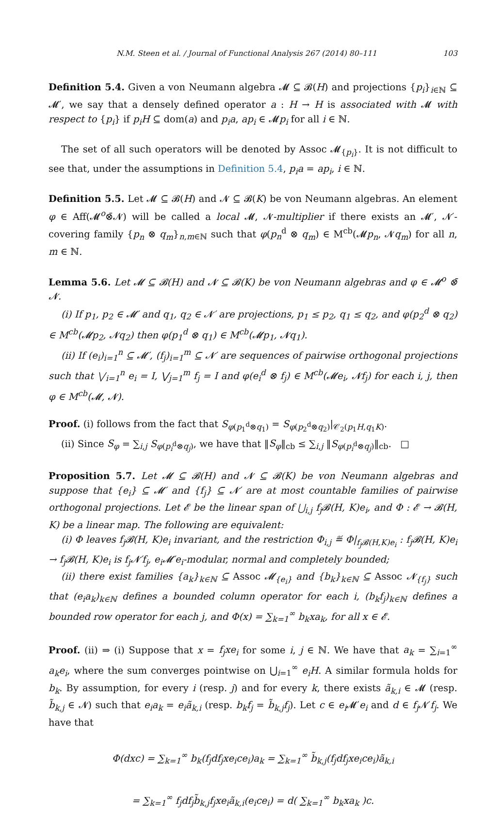N.M. Steen et al. / Journal of Functional Analysis 267 (2014) 80–111 103
Definition 5.4. Given a von Neumann algebra 𝓜 ⊆ 𝓑(H) and projections {p<sub>i</sub>}<sub>i∈ℕ</sub> ⊆ 𝓜′, we say that a densely defined operator a : H → H is associated with 𝓜 with respect to {p<sub>i</sub>} if p<sub>i</sub>H ⊆ dom(a) and p<sub>i</sub>a, ap<sub>i</sub> ∈ 𝓜p<sub>i</sub> for all i ∈ ℕ.
The set of all such operators will be denoted by Assoc 𝓜<sub>{p<sub>i</sub>}</sub>. It is not difficult to see that, under the assumptions in Definition 5.4, p<sub>i</sub>a = ap<sub>i</sub>, i ∈ ℕ.
Definition 5.5. Let 𝓜 ⊆ 𝓑(H) and 𝓝 ⊆ 𝓑(K) be von Neumann algebras. An element φ ∈ Aff(𝓜<sup>o</sup>⊗̄𝓝) will be called a local 𝓜, 𝓝-multiplier if there exists an 𝓜′, 𝓝′-covering family {p<sub>n</sub> ⊗ q<sub>m</sub>}<sub>n,m∈ℕ</sub> such that φ(p<sub>n</sub><sup>d</sup> ⊗ q<sub>m</sub>) ∈ M<sup>cb</sup>(𝓜p<sub>n</sub>, 𝓝q<sub>m</sub>) for all n, m ∈ ℕ.
Lemma 5.6. Let 𝓜 ⊆ 𝓑(H) and 𝓝 ⊆ 𝓑(K) be von Neumann algebras and φ ∈ 𝓜<sup>o</sup> ⊗̄ 𝓝.
(i) If p<sub>1</sub>, p<sub>2</sub> ∈ 𝓜′ and q<sub>1</sub>, q<sub>2</sub> ∈ 𝓝′ are projections, p<sub>1</sub> ≤ p<sub>2</sub>, q<sub>1</sub> ≤ q<sub>2</sub>, and φ(p<sub>2</sub><sup>d</sup> ⊗ q<sub>2</sub>) ∈ M<sup>cb</sup>(𝓜p<sub>2</sub>, 𝓝q<sub>2</sub>) then φ(p<sub>1</sub><sup>d</sup> ⊗ q<sub>1</sub>) ∈ M<sup>cb</sup>(𝓜p<sub>1</sub>, 𝓝q<sub>1</sub>).
(ii) If (e<sub>i</sub>)<sub>i=1</sub><sup>n</sup> ⊆ 𝓜′, (f<sub>j</sub>)<sub>i=1</sub><sup>m</sup> ⊆ 𝓝′ are sequences of pairwise orthogonal projections such that ⋁<sub>i=1</sub><sup>n</sup> e<sub>i</sub> = I, ⋁<sub>j=1</sub><sup>m</sup> f<sub>j</sub> = I and φ(e<sub>i</sub><sup>d</sup> ⊗ f<sub>j</sub>) ∈ M<sup>cb</sup>(𝓜e<sub>i</sub>, 𝓝f<sub>j</sub>) for each i, j, then φ ∈ M<sup>cb</sup>(𝓜, 𝓝).
Proof. (i) follows from the fact that S<sub>φ(p<sub>1</sub><sup>d</sup>⊗q<sub>1</sub>)</sub> = S<sub>φ(p<sub>2</sub><sup>d</sup>⊗q<sub>2</sub>)</sub>|<sub>𝒞<sub>2</sub>(p<sub>1</sub>H,q<sub>1</sub>K)</sub>.
(ii) Since S<sub>φ</sub> = ∑<sub>i,j</sub> S<sub>φ(p<sub>i</sub><sup>d</sup>⊗q<sub>j</sub>)</sub>, we have that ‖S<sub>φ</sub>‖<sub>cb</sub> ≤ ∑<sub>i,j</sub> ‖S<sub>φ(p<sub>i</sub><sup>d</sup>⊗q<sub>j</sub>)</sub>‖<sub>cb</sub>. □
Proposition 5.7. Let 𝓜 ⊆ 𝓑(H) and 𝓝 ⊆ 𝓑(K) be von Neumann algebras and suppose that {e<sub>i</sub>} ⊆ 𝓜′ and {f<sub>j</sub>} ⊆ 𝓝′ are at most countable families of pairwise orthogonal projections. Let 𝓔 be the linear span of ⋃<sub>i,j</sub> f<sub>j</sub>𝓑(H, K)e<sub>i</sub>, and Φ : 𝓔 → 𝓑(H, K) be a linear map. The following are equivalent:
(i) Φ leaves f<sub>j</sub>𝓑(H, K)e<sub>i</sub> invariant, and the restriction Φ<sub>i,j</sub> ≝ Φ|<sub>f<sub>j</sub>𝓑(H,K)e<sub>i</sub></sub> : f<sub>j</sub>𝓑(H, K)e<sub>i</sub> → f<sub>j</sub>𝓑(H, K)e<sub>i</sub> is f<sub>j</sub>𝓝′f<sub>j</sub>, e<sub>i</sub>𝓜′e<sub>i</sub>-modular, normal and completely bounded;
(ii) there exist families {a<sub>k</sub>}<sub>k∈ℕ</sub> ⊆ Assoc 𝓜<sub>{e<sub>i</sub>}</sub> and {b<sub>k</sub>}<sub>k∈ℕ</sub> ⊆ Assoc 𝓝<sub>{f<sub>j</sub>}</sub> such that (e<sub>i</sub>a<sub>k</sub>)<sub>k∈ℕ</sub> defines a bounded column operator for each i, (b<sub>k</sub>f<sub>j</sub>)<sub>k∈ℕ</sub> defines a bounded row operator for each j, and Φ(x) = ∑<sub>k=1</sub><sup>∞</sup> b<sub>k</sub>xa<sub>k</sub>, for all x ∈ 𝓔.
Proof. (ii) ⇒ (i) Suppose that x = f<sub>j</sub>xe<sub>i</sub> for some i, j ∈ ℕ. We have that a<sub>k</sub> = ∑<sub>i=1</sub><sup>∞</sup> a<sub>k</sub>e<sub>i</sub>, where the sum converges pointwise on ⋃<sub>i=1</sub><sup>∞</sup> e<sub>i</sub>H. A similar formula holds for b<sub>k</sub>. By assumption, for every i (resp. j) and for every k, there exists ã<sub>k,i</sub> ∈ 𝓜 (resp. b̃<sub>k,j</sub> ∈ 𝓝) such that e<sub>i</sub>a<sub>k</sub> = e<sub>i</sub>ã<sub>k,i</sub> (resp. b<sub>k</sub>f<sub>j</sub> = b̃<sub>k,j</sub>f<sub>j</sub>). Let c ∈ e<sub>i</sub> 𝓜′e<sub>i</sub> and d ∈ f<sub>j</sub> 𝓝′f<sub>j</sub>. We have that
Φ(dxc) = ∑<sub>k=1</sub><sup>∞</sup> b<sub>k</sub>(f<sub>j</sub>df<sub>j</sub>xe<sub>i</sub>ce<sub>i</sub>)a<sub>k</sub> = ∑<sub>k=1</sub><sup>∞</sup> b̃<sub>k,j</sub>(f<sub>j</sub>df<sub>j</sub>xe<sub>i</sub>ce<sub>i</sub>)ã<sub>k,i</sub>
= ∑<sub>k=1</sub><sup>∞</sup> f<sub>j</sub>df<sub>j</sub>b̃<sub>k,j</sub>f<sub>j</sub>xe<sub>i</sub>ã<sub>k,i</sub>(e<sub>i</sub>ce<sub>i</sub>) = d( ∑<sub>k=1</sub><sup>∞</sup> b<sub>k</sub>xa<sub>k</sub> )c.